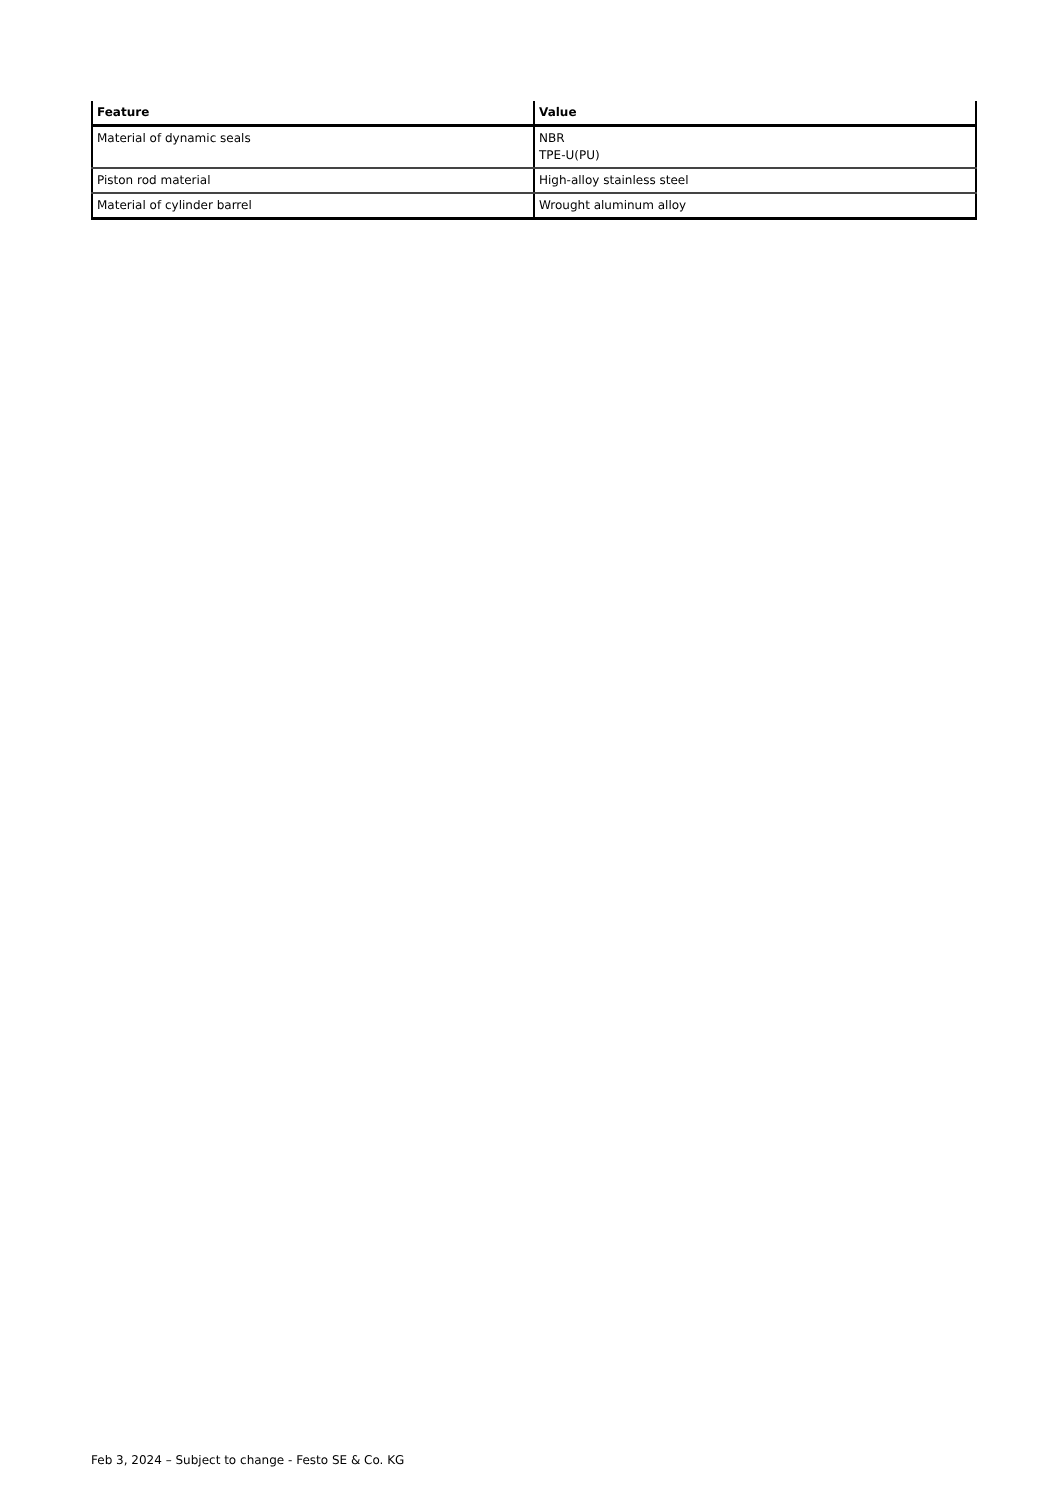| Feature | Value |
| --- | --- |
| Material of dynamic seals | NBR TPE-U(PU) |
| Piston rod material | High-alloy stainless steel |
| Material of cylinder barrel | Wrought aluminum alloy |
Feb 3, 2024 – Subject to change - Festo SE & Co. KG